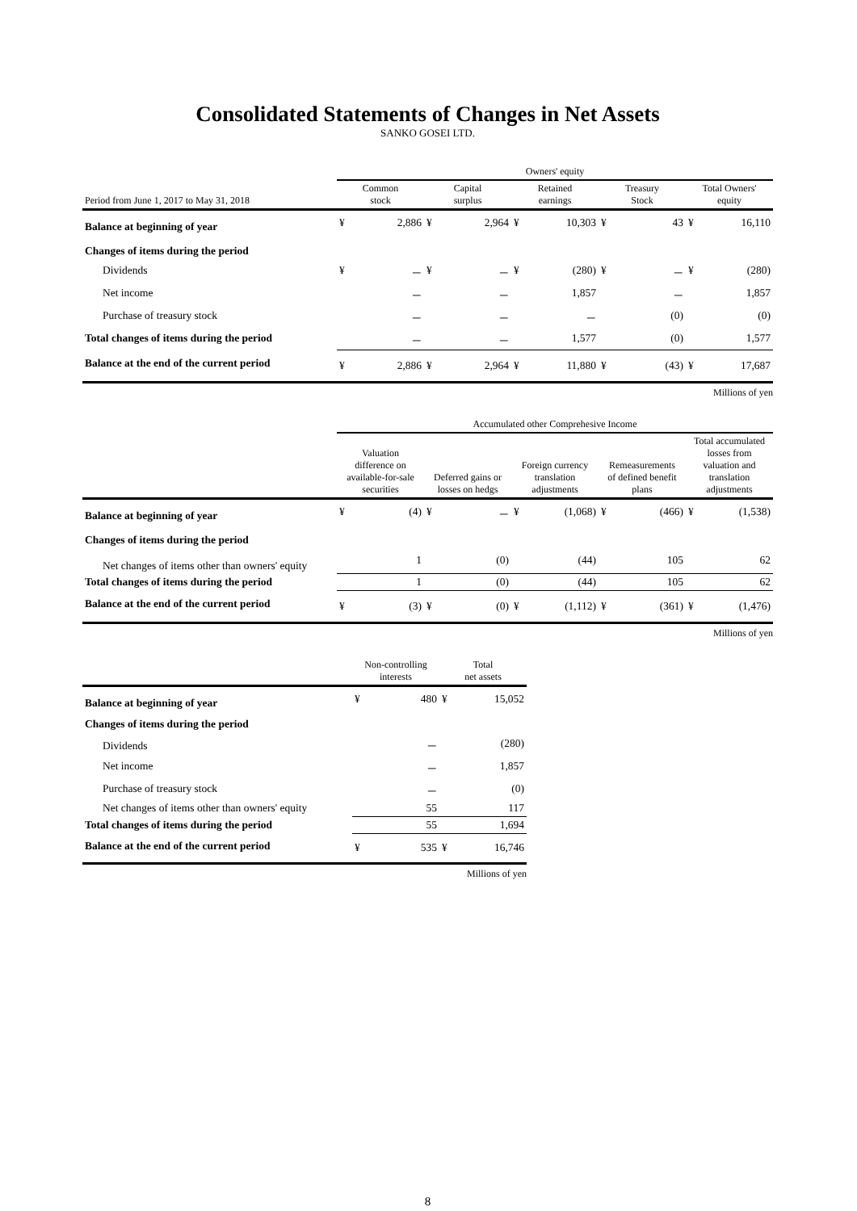Consolidated Statements of Changes in Net Assets
SANKO GOSEI LTD.
| | Owners' equity | | | | | | | | | |
| --- | --- | --- | --- | --- | --- | --- | --- | --- | --- | --- |
| Period from June 1, 2017 to May 31, 2018 | Common stock | | Capital surplus | | Retained earnings | | Treasury Stock | | Total Owners' equity | |
| Balance at beginning of year | ¥ | 2,886 | ¥ | 2,964 | ¥ | 10,303 | ¥ | 43 | ¥ | 16,110 |
| Changes of items during the period | | | | | | | | | | |
| Dividends | ¥ | － | ¥ | － | ¥ | (280) | ¥ | － | ¥ | (280) |
| Net income | | － | | － | | 1,857 | | － | | 1,857 |
| Purchase of treasury stock | | － | | － | | － | | (0) | | (0) |
| Total changes of items during the period | | － | | － | | 1,577 | | (0) | | 1,577 |
| Balance at the end of the current period | ¥ | 2,886 | ¥ | 2,964 | ¥ | 11,880 | ¥ | (43) | ¥ | 17,687 |
Millions of yen
| | Accumulated other Comprehesive Income | | | | | | | | | |
| --- | --- | --- | --- | --- | --- | --- | --- | --- | --- | --- |
| | Valuation difference on available-for-sale securities | | Deferred gains or losses on hedgs | | Foreign currency translation adjustments | | Remeasurements of defined benefit plans | | Total accumulated losses from valuation and translation adjustments | |
| Balance at beginning of year | ¥ | (4) | ¥ | － | ¥ | (1,068) | ¥ | (466) | ¥ | (1,538) |
| Changes of items during the period | | | | | | | | | | |
| Net changes of items other than owners' equity | | 1 | | (0) | | (44) | | 105 | | 62 |
| Total changes of items during the period | | 1 | | (0) | | (44) | | 105 | | 62 |
| Balance at the end of the current period | ¥ | (3) | ¥ | (0) | ¥ | (1,112) | ¥ | (361) | ¥ | (1,476) |
Millions of yen
| | Non-controlling interests | | Total net assets | |
| --- | --- | --- | --- | --- |
| Balance at beginning of year | ¥ | 480 | ¥ | 15,052 |
| Changes of items during the period | | | | |
| Dividends | | － | | (280) |
| Net income | | － | | 1,857 |
| Purchase of treasury stock | | － | | (0) |
| Net changes of items other than owners' equity | | 55 | | 117 |
| Total changes of items during the period | | 55 | | 1,694 |
| Balance at the end of the current period | ¥ | 535 | ¥ | 16,746 |
Millions of yen
8